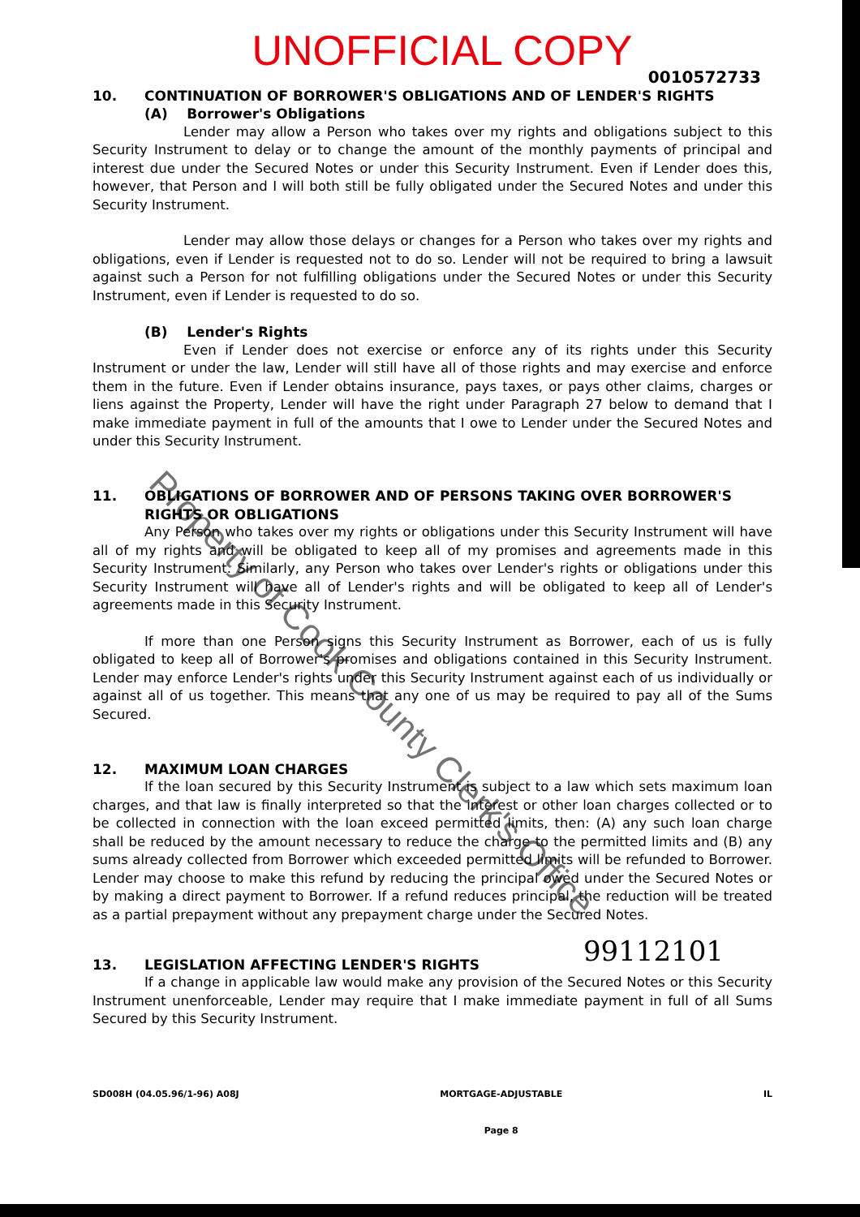UNOFFICIAL COPY
0010572733
10. CONTINUATION OF BORROWER'S OBLIGATIONS AND OF LENDER'S RIGHTS
(A) Borrower's Obligations
Lender may allow a Person who takes over my rights and obligations subject to this Security Instrument to delay or to change the amount of the monthly payments of principal and interest due under the Secured Notes or under this Security Instrument. Even if Lender does this, however, that Person and I will both still be fully obligated under the Secured Notes and under this Security Instrument.
Lender may allow those delays or changes for a Person who takes over my rights and obligations, even if Lender is requested not to do so. Lender will not be required to bring a lawsuit against such a Person for not fulfilling obligations under the Secured Notes or under this Security Instrument, even if Lender is requested to do so.
(B) Lender's Rights
Even if Lender does not exercise or enforce any of its rights under this Security Instrument or under the law, Lender will still have all of those rights and may exercise and enforce them in the future. Even if Lender obtains insurance, pays taxes, or pays other claims, charges or liens against the Property, Lender will have the right under Paragraph 27 below to demand that I make immediate payment in full of the amounts that I owe to Lender under the Secured Notes and under this Security Instrument.
11. OBLIGATIONS OF BORROWER AND OF PERSONS TAKING OVER BORROWER'S RIGHTS OR OBLIGATIONS
Any Person who takes over my rights or obligations under this Security Instrument will have all of my rights and will be obligated to keep all of my promises and agreements made in this Security Instrument. Similarly, any Person who takes over Lender's rights or obligations under this Security Instrument will have all of Lender's rights and will be obligated to keep all of Lender's agreements made in this Security Instrument.
If more than one Person signs this Security Instrument as Borrower, each of us is fully obligated to keep all of Borrower's promises and obligations contained in this Security Instrument. Lender may enforce Lender's rights under this Security Instrument against each of us individually or against all of us together. This means that any one of us may be required to pay all of the Sums Secured.
12. MAXIMUM LOAN CHARGES
If the loan secured by this Security Instrument is subject to a law which sets maximum loan charges, and that law is finally interpreted so that the interest or other loan charges collected or to be collected in connection with the loan exceed permitted limits, then: (A) any such loan charge shall be reduced by the amount necessary to reduce the charge to the permitted limits and (B) any sums already collected from Borrower which exceeded permitted limits will be refunded to Borrower. Lender may choose to make this refund by reducing the principal owed under the Secured Notes or by making a direct payment to Borrower. If a refund reduces principal, the reduction will be treated as a partial prepayment without any prepayment charge under the Secured Notes.
99112101
13. LEGISLATION AFFECTING LENDER'S RIGHTS
If a change in applicable law would make any provision of the Secured Notes or this Security Instrument unenforceable, Lender may require that I make immediate payment in full of all Sums Secured by this Security Instrument.
SD008H (04.05.96/1-96) A08J MORTGAGE-ADJUSTABLE
Page 8 IL
Property of Cook County Clerk's Office